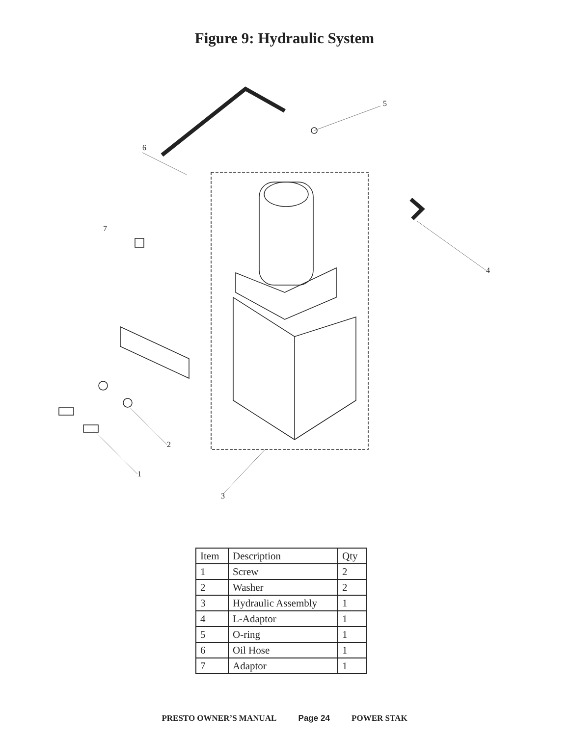Figure 9: Hydraulic System
5
6
7
4
2
1
3
| Item | Description | Qty |
| --- | --- | --- |
| 1 | Screw | 2 |
| 2 | Washer | 2 |
| 3 | Hydraulic Assembly | 1 |
| 4 | L-Adaptor | 1 |
| 5 | O-ring | 1 |
| 6 | Oil Hose | 1 |
| 7 | Adaptor | 1 |
PRESTO OWNER’S MANUAL Page 24 POWER STAK